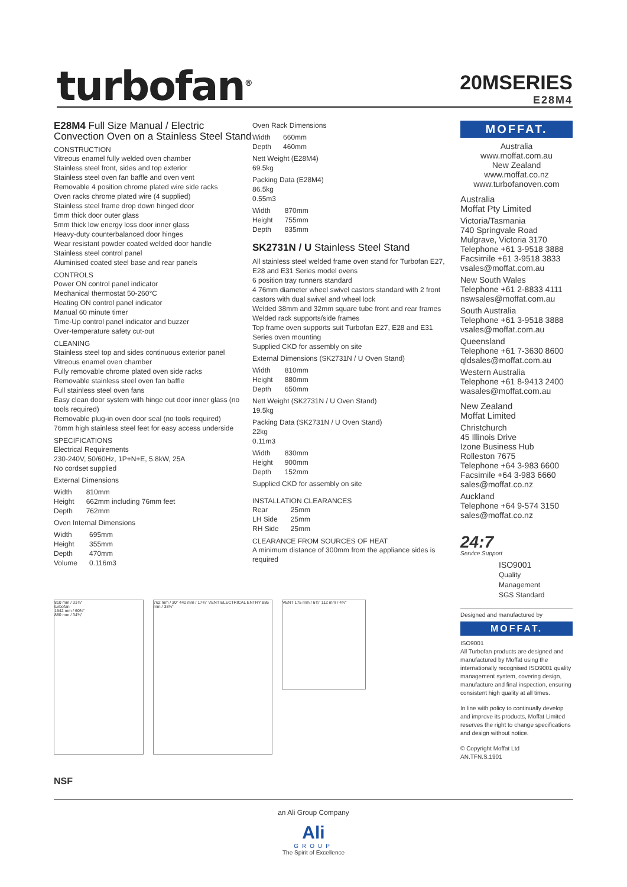turbofan<sup>®</sup>
20MSERIES
E28M4
E28M4 Full Size Manual / Electric Convection Oven on a Stainless Steel Stand
CONSTRUCTION
Vitreous enamel fully welded oven chamber
Stainless steel front, sides and top exterior
Stainless steel oven fan baffle and oven vent
Removable 4 position chrome plated wire side racks
Oven racks chrome plated wire (4 supplied)
Stainless steel frame drop down hinged door
5mm thick door outer glass
5mm thick low energy loss door inner glass
Heavy-duty counterbalanced door hinges
Wear resistant powder coated welded door handle
Stainless steel control panel
Aluminised coated steel base and rear panels
CONTROLS
Power ON control panel indicator
Mechanical thermostat 50-260°C
Heating ON control panel indicator
Manual 60 minute timer
Time-Up control panel indicator and buzzer
Over-temperature safety cut-out
CLEANING
Stainless steel top and sides continuous exterior panel
Vitreous enamel oven chamber
Fully removable chrome plated oven side racks
Removable stainless steel oven fan baffle
Full stainless steel oven fans
Easy clean door system with hinge out door inner glass (no tools required)
Removable plug-in oven door seal (no tools required)
76mm high stainless steel feet for easy access underside
SPECIFICATIONS
Electrical Requirements
230-240V, 50/60Hz, 1P+N+E, 5.8kW, 25A
No cordset supplied
External Dimensions
| Width | 810mm |
| Height | 662mm including 76mm feet |
| Depth | 762mm |
Oven Internal Dimensions
| Width | 695mm |
| Height | 355mm |
| Depth | 470mm |
| Volume | 0.116m3 |
Oven Rack Dimensions
| Width | 660mm |
| Depth | 460mm |
Nett Weight (E28M4)
69.5kg
Packing Data (E28M4)
86.5kg
0.55m3
| Width | 870mm |
| Height | 755mm |
| Depth | 835mm |
SK2731N / U Stainless Steel Stand
All stainless steel welded frame oven stand for Turbofan E27, E28 and E31 Series model ovens
6 position tray runners standard
4 76mm diameter wheel swivel castors standard with 2 front castors with dual swivel and wheel lock
Welded 38mm and 32mm square tube front and rear frames
Welded rack supports/side frames
Top frame oven supports suit Turbofan E27, E28 and E31 Series oven mounting
Supplied CKD for assembly on site
External Dimensions (SK2731N / U Oven Stand)
| Width | 810mm |
| Height | 880mm |
| Depth | 650mm |
Nett Weight (SK2731N / U Oven Stand)
19.5kg
Packing Data (SK2731N / U Oven Stand)
22kg
0.11m3
| Width | 830mm |
| Height | 900mm |
| Depth | 152mm |
Supplied CKD for assembly on site
INSTALLATION CLEARANCES
| Rear | 25mm |
| LH Side | 25mm |
| RH Side | 25mm |
CLEARANCE FROM SOURCES OF HEAT
A minimum distance of 300mm from the appliance sides is required
MOFFAT.
Australia
www.moffat.com.au
New Zealand
www.moffat.co.nz
www.turbofanoven.com
Australia
Moffat Pty Limited
Victoria/Tasmania
740 Springvale Road
Mulgrave, Victoria 3170
Telephone +61 3-9518 3888
Facsimile +61 3-9518 3833
vsales@moffat.com.au
New South Wales
Telephone +61 2-8833 4111
nswsales@moffat.com.au
South Australia
Telephone +61 3-9518 3888
vsales@moffat.com.au
Queensland
Telephone +61 7-3630 8600
qldsales@moffat.com.au
Western Australia
Telephone +61 8-9413 2400
wasales@moffat.com.au
New Zealand
Moffat Limited
Christchurch
45 Illinois Drive
Izone Business Hub
Rolleston 7675
Telephone +64 3-983 6600
Facsimile +64 3-983 6660
sales@moffat.co.nz
Auckland
Telephone +64 9-574 3150
sales@moffat.co.nz
24:7
Service Support
ISO9001
Quality
Management
SGS Standard
Designed and manufactured by
MOFFAT.
ISO9001
All Turbofan products are designed and manufactured by Moffat using the internationally recognised ISO9001 quality management system, covering design, manufacture and final inspection, ensuring consistent high quality at all times.
In line with policy to continually develop and improve its products, Moffat Limited reserves the right to change specifications and design without notice.
© Copyright Moffat Ltd
AN.TFN.S.1901
810 mm / 31¾"
turbofan
1542 mm / 60¾"
880 mm / 34¾"
762 mm / 30" 440 mm / 17¾" VENT ELECTRICAL ENTRY 886 mm / 38¾"
VENT 175 mm / 6¾" 112 mm / 4¾"
NSF
an Ali Group Company
Ali
GROUP
The Spirit of Excellence